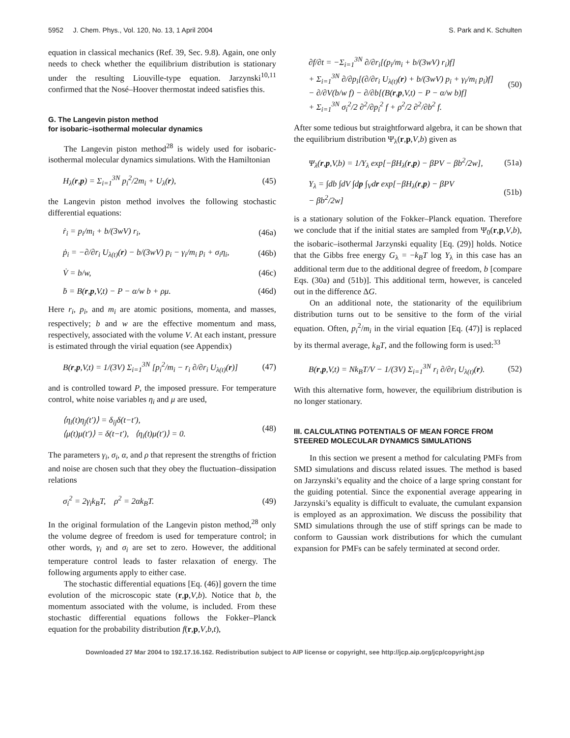5952 J. Chem. Phys., Vol. 120, No. 13, 1 April 2004 S. Park and K. Schulten
equation in classical mechanics (Ref. 39, Sec. 9.8). Again, one only needs to check whether the equilibrium distribution is stationary under the resulting Liouville-type equation. Jarzynski<sup>10,11</sup> confirmed that the Nosé–Hoover thermostat indeed satisfies this.
G. The Langevin piston method
for isobaric–isothermal molecular dynamics
The Langevin piston method<sup>28</sup> is widely used for isobaric-isothermal molecular dynamics simulations. With the Hamiltonian
H<sub>λ</sub>(r,p) = Σ<sub>i=1</sub><sup>3N</sup> p<sub>i</sub><sup>2</sup>/2m<sub>i</sub> + U<sub>λ</sub>(r), (45)
the Langevin piston method involves the following stochastic differential equations:
ṙ<sub>i</sub> = p<sub>i</sub>/m<sub>i</sub> + b/(3wV) r<sub>i</sub>, (46a)
ṗ<sub>i</sub> = −∂/∂r<sub>i</sub> U<sub>λ(t)</sub>(r) − b/(3wV) p<sub>i</sub> − γ<sub>i</sub>/m<sub>i</sub> p<sub>i</sub> + σ<sub>i</sub>η<sub>i</sub>, (46b)
V̇ = b/w, (46c)
ḃ = B(r,p,V,t) − P − α/w b + ρμ. (46d)
Here r<sub>i</sub>, p<sub>i</sub>, and m<sub>i</sub> are atomic positions, momenta, and masses, respectively; b and w are the effective momentum and mass, respectively, associated with the volume V. At each instant, pressure is estimated through the virial equation (see Appendix)
B(r,p,V,t) = 1/(3V) Σ<sub>i=1</sub><sup>3N</sup> [p<sub>i</sub><sup>2</sup>/m<sub>i</sub> − r<sub>i</sub> ∂/∂r<sub>i</sub> U<sub>λ(t)</sub>(r)] (47)
and is controlled toward P, the imposed pressure. For temperature control, white noise variables η<sub>i</sub> and μ are used,
⟨η<sub>i</sub>(t)η<sub>j</sub>(t′)⟩ = δ<sub>ij</sub>δ(t−t′),
⟨μ(t)μ(t′)⟩ = δ(t−t′), ⟨η<sub>i</sub>(t)μ(t′)⟩ = 0. (48)
The parameters γ<sub>i</sub>, σ<sub>i</sub>, α, and ρ that represent the strengths of friction and noise are chosen such that they obey the fluctuation–dissipation relations
σ<sub>i</sub><sup>2</sup> = 2γ<sub>i</sub>k<sub>B</sub>T, ρ<sup>2</sup> = 2αk<sub>B</sub>T. (49)
In the original formulation of the Langevin piston method,<sup>28</sup> only the volume degree of freedom is used for temperature control; in other words, γ<sub>i</sub> and σ<sub>i</sub> are set to zero. However, the additional temperature control leads to faster relaxation of energy. The following arguments apply to either case.
The stochastic differential equations [Eq. (46)] govern the time evolution of the microscopic state (r,p,V,b). Notice that b, the momentum associated with the volume, is included. From these stochastic differential equations follows the Fokker–Planck equation for the probability distribution f(r,p,V,b,t),
∂f/∂t = −Σ<sub>i=1</sub><sup>3N</sup> ∂/∂r<sub>i</sub>[(p<sub>i</sub>/m<sub>i</sub> + b/(3wV) r<sub>i</sub>)f]
+ Σ<sub>i=1</sub><sup>3N</sup> ∂/∂p<sub>i</sub>[(∂/∂r<sub>i</sub> U<sub>λ(t)</sub>(r) + b/(3wV) p<sub>i</sub> + γ<sub>i</sub>/m<sub>i</sub> p<sub>i</sub>)f]
− ∂/∂V(b/w f) − ∂/∂b[(B(r,p,V,t) − P − α/w b)f]
+ Σ<sub>i=1</sub><sup>3N</sup> σ<sub>i</sub><sup>2</sup>/2 ∂<sup>2</sup>/∂p<sub>i</sub><sup>2</sup> f + ρ<sup>2</sup>/2 ∂<sup>2</sup>/∂b<sup>2</sup> f. (50)
After some tedious but straightforward algebra, it can be shown that the equilibrium distribution Ψ<sub>λ</sub>(r,p,V,b) given as
Ψ<sub>λ</sub>(r,p,V,b) = 1/Y<sub>λ</sub> exp[−βH<sub>λ</sub>(r,p) − βPV − βb<sup>2</sup>/2w], (51a)
Y<sub>λ</sub> = ∫db ∫dV ∫dp ∫<sub>V</sub>dr exp[−βH<sub>λ</sub>(r,p) − βPV
− βb<sup>2</sup>/2w] (51b)
is a stationary solution of the Fokker–Planck equation. Therefore we conclude that if the initial states are sampled from Ψ<sub>0</sub>(r,p,V,b), the isobaric–isothermal Jarzynski equality [Eq. (29)] holds. Notice that the Gibbs free energy G<sub>λ</sub> = −k<sub>B</sub>T log Y<sub>λ</sub> in this case has an additional term due to the additional degree of freedom, b [compare Eqs. (30a) and (51b)]. This additional term, however, is canceled out in the difference ΔG.
On an additional note, the stationarity of the equilibrium distribution turns out to be sensitive to the form of the virial equation. Often, p<sub>i</sub><sup>2</sup>/m<sub>i</sub> in the virial equation [Eq. (47)] is replaced by its thermal average, k<sub>B</sub>T, and the following form is used:<sup>33</sup>
B(r,p,V,t) = Nk<sub>B</sub>T/V − 1/(3V) Σ<sub>i=1</sub><sup>3N</sup> r<sub>i</sub> ∂/∂r<sub>i</sub> U<sub>λ(t)</sub>(r). (52)
With this alternative form, however, the equilibrium distribution is no longer stationary.
III. CALCULATING POTENTIALS OF MEAN FORCE FROM STEERED MOLECULAR DYNAMICS SIMULATIONS
In this section we present a method for calculating PMFs from SMD simulations and discuss related issues. The method is based on Jarzynski’s equality and the choice of a large spring constant for the guiding potential. Since the exponential average appearing in Jarzynski’s equality is difficult to evaluate, the cumulant expansion is employed as an approximation. We discuss the possibility that SMD simulations through the use of stiff springs can be made to conform to Gaussian work distributions for which the cumulant expansion for PMFs can be safely terminated at second order.
Downloaded 27 Mar 2004 to 192.17.16.162. Redistribution subject to AIP license or copyright, see http://jcp.aip.org/jcp/copyright.jsp